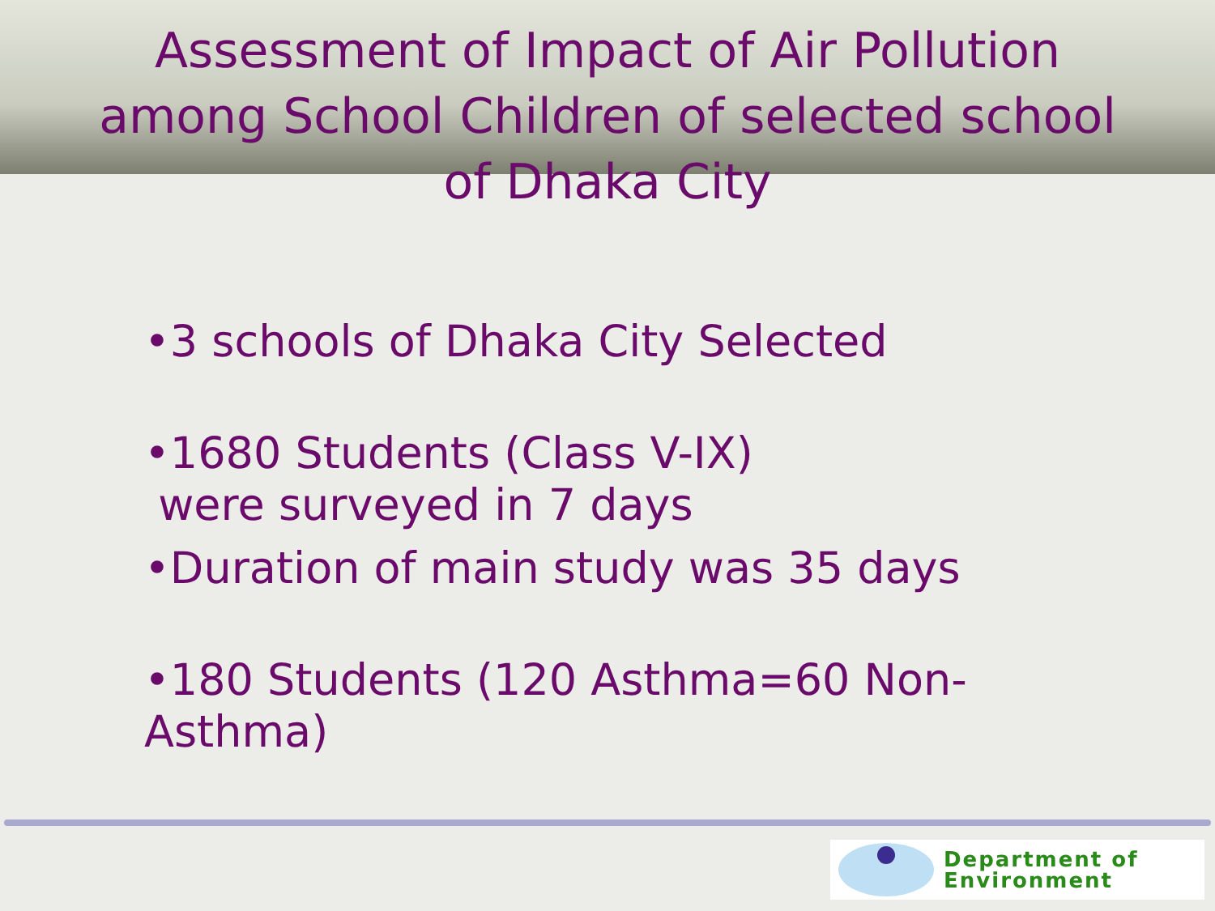Assessment of Impact of Air Pollution
among School Children of selected school
of Dhaka City
•3 schools of Dhaka City Selected
•1680 Students (Class V-IX)
were surveyed in 7 days
•Duration of main study was 35 days
•180 Students (120 Asthma=60 Non-
Asthma)
Department of
Environment